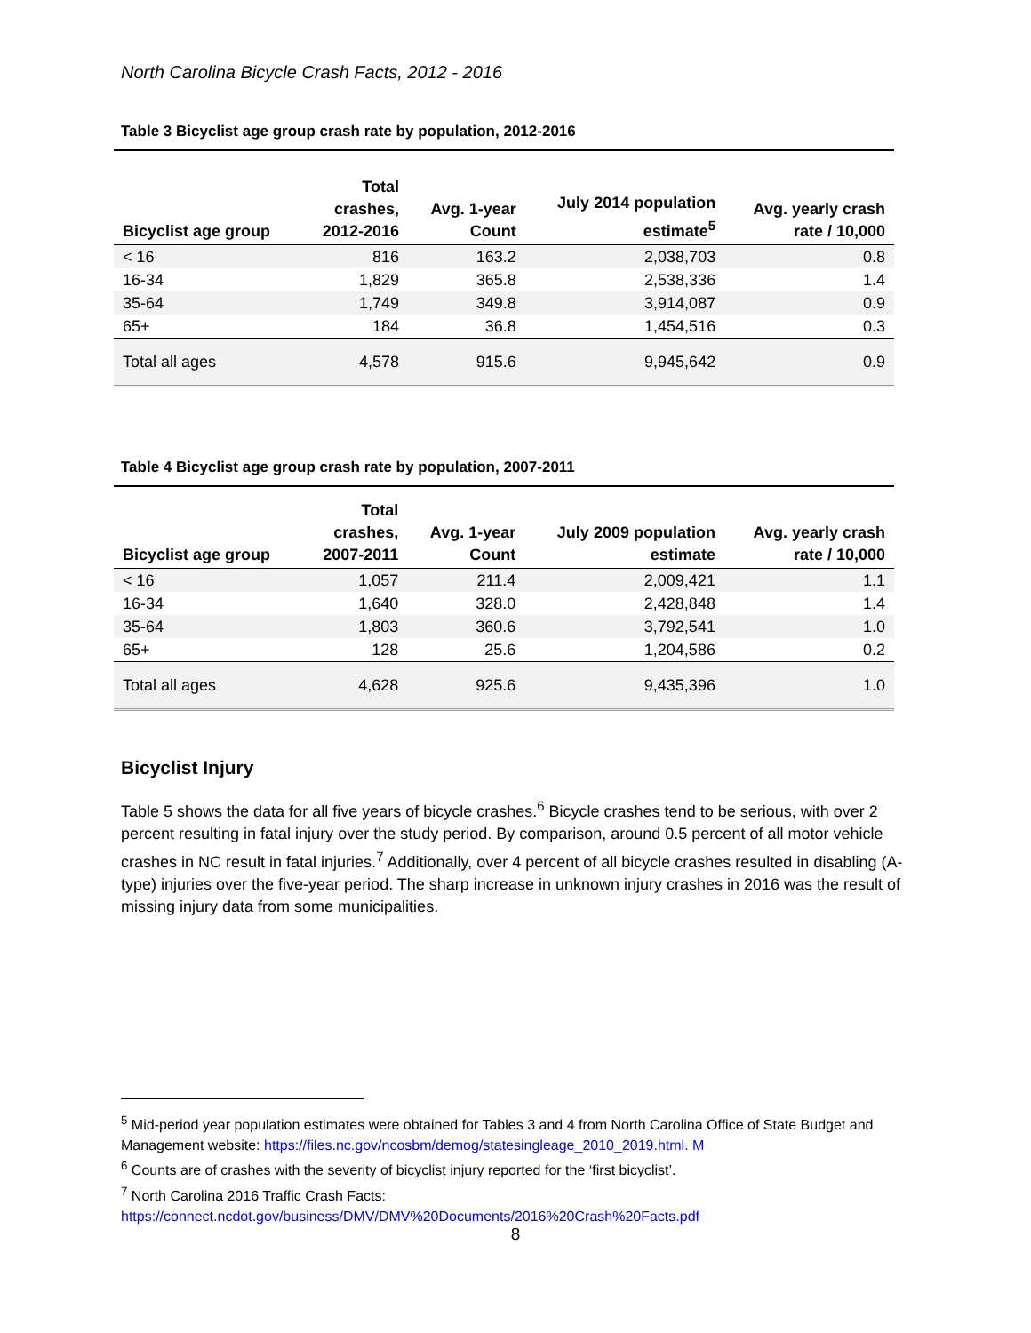North Carolina Bicycle Crash Facts, 2012 - 2016
Table 3 Bicyclist age group crash rate by population, 2012-2016
| Bicyclist age group | Total crashes, 2012-2016 | Avg. 1-year Count | July 2014 population estimate<sup>5</sup> | Avg. yearly crash rate / 10,000 |
| --- | --- | --- | --- | --- |
| < 16 | 816 | 163.2 | 2,038,703 | 0.8 |
| 16-34 | 1,829 | 365.8 | 2,538,336 | 1.4 |
| 35-64 | 1,749 | 349.8 | 3,914,087 | 0.9 |
| 65+ | 184 | 36.8 | 1,454,516 | 0.3 |
| Total all ages | 4,578 | 915.6 | 9,945,642 | 0.9 |
Table 4 Bicyclist age group crash rate by population, 2007-2011
| Bicyclist age group | Total crashes, 2007-2011 | Avg. 1-year Count | July 2009 population estimate | Avg. yearly crash rate / 10,000 |
| --- | --- | --- | --- | --- |
| < 16 | 1,057 | 211.4 | 2,009,421 | 1.1 |
| 16-34 | 1,640 | 328.0 | 2,428,848 | 1.4 |
| 35-64 | 1,803 | 360.6 | 3,792,541 | 1.0 |
| 65+ | 128 | 25.6 | 1,204,586 | 0.2 |
| Total all ages | 4,628 | 925.6 | 9,435,396 | 1.0 |
Bicyclist Injury
Table 5 shows the data for all five years of bicycle crashes.<sup>6</sup> Bicycle crashes tend to be serious, with over 2 percent resulting in fatal injury over the study period. By comparison, around 0.5 percent of all motor vehicle crashes in NC result in fatal injuries.<sup>7</sup> Additionally, over 4 percent of all bicycle crashes resulted in disabling (A-type) injuries over the five-year period. The sharp increase in unknown injury crashes in 2016 was the result of missing injury data from some municipalities.
<sup>5</sup> Mid-period year population estimates were obtained for Tables 3 and 4 from North Carolina Office of State Budget and Management website: https://files.nc.gov/ncosbm/demog/statesingleage_2010_2019.html. M
<sup>6</sup> Counts are of crashes with the severity of bicyclist injury reported for the ‘first bicyclist’.
<sup>7</sup> North Carolina 2016 Traffic Crash Facts:
https://connect.ncdot.gov/business/DMV/DMV%20Documents/2016%20Crash%20Facts.pdf
8